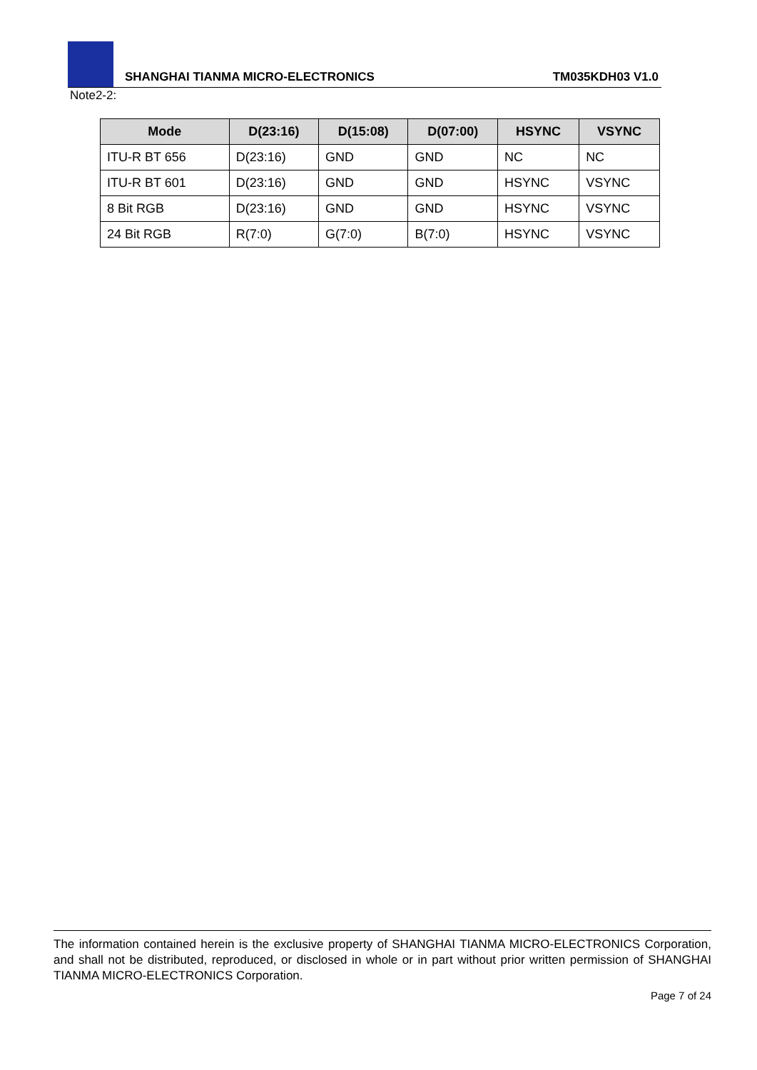SHANGHAI TIANMA MICRO-ELECTRONICS TM035KDH03 V1.0
Note2-2:
| Mode | D(23:16) | D(15:08) | D(07:00) | HSYNC | VSYNC |
| --- | --- | --- | --- | --- | --- |
| ITU-R BT 656 | D(23:16) | GND | GND | NC | NC |
| ITU-R BT 601 | D(23:16) | GND | GND | HSYNC | VSYNC |
| 8 Bit RGB | D(23:16) | GND | GND | HSYNC | VSYNC |
| 24 Bit RGB | R(7:0) | G(7:0) | B(7:0) | HSYNC | VSYNC |
The information contained herein is the exclusive property of SHANGHAI TIANMA MICRO-ELECTRONICS Corporation, and shall not be distributed, reproduced, or disclosed in whole or in part without prior written permission of SHANGHAI TIANMA MICRO-ELECTRONICS Corporation.
Page 7 of 24